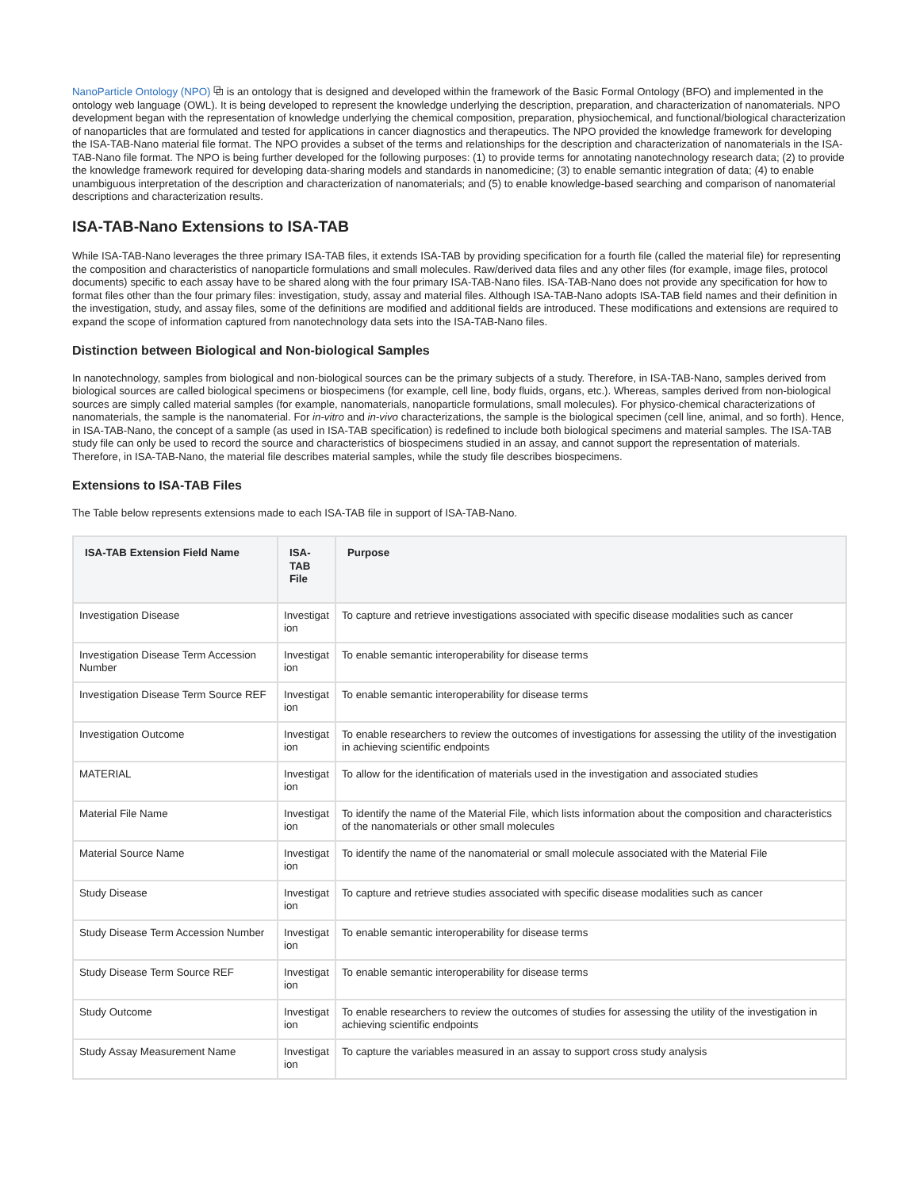NanoParticle Ontology (NPO) ⧉ is an ontology that is designed and developed within the framework of the Basic Formal Ontology (BFO) and implemented in the ontology web language (OWL). It is being developed to represent the knowledge underlying the description, preparation, and characterization of nanomaterials. NPO development began with the representation of knowledge underlying the chemical composition, preparation, physiochemical, and functional/biological characterization of nanoparticles that are formulated and tested for applications in cancer diagnostics and therapeutics. The NPO provided the knowledge framework for developing the ISA-TAB-Nano material file format. The NPO provides a subset of the terms and relationships for the description and characterization of nanomaterials in the ISA-TAB-Nano file format. The NPO is being further developed for the following purposes: (1) to provide terms for annotating nanotechnology research data; (2) to provide the knowledge framework required for developing data-sharing models and standards in nanomedicine; (3) to enable semantic integration of data; (4) to enable unambiguous interpretation of the description and characterization of nanomaterials; and (5) to enable knowledge-based searching and comparison of nanomaterial descriptions and characterization results.
ISA-TAB-Nano Extensions to ISA-TAB
While ISA-TAB-Nano leverages the three primary ISA-TAB files, it extends ISA-TAB by providing specification for a fourth file (called the material file) for representing the composition and characteristics of nanoparticle formulations and small molecules. Raw/derived data files and any other files (for example, image files, protocol documents) specific to each assay have to be shared along with the four primary ISA-TAB-Nano files. ISA-TAB-Nano does not provide any specification for how to format files other than the four primary files: investigation, study, assay and material files. Although ISA-TAB-Nano adopts ISA-TAB field names and their definition in the investigation, study, and assay files, some of the definitions are modified and additional fields are introduced. These modifications and extensions are required to expand the scope of information captured from nanotechnology data sets into the ISA-TAB-Nano files.
Distinction between Biological and Non-biological Samples
In nanotechnology, samples from biological and non-biological sources can be the primary subjects of a study. Therefore, in ISA-TAB-Nano, samples derived from biological sources are called biological specimens or biospecimens (for example, cell line, body fluids, organs, etc.). Whereas, samples derived from non-biological sources are simply called material samples (for example, nanomaterials, nanoparticle formulations, small molecules). For physico-chemical characterizations of nanomaterials, the sample is the nanomaterial. For in-vitro and in-vivo characterizations, the sample is the biological specimen (cell line, animal, and so forth). Hence, in ISA-TAB-Nano, the concept of a sample (as used in ISA-TAB specification) is redefined to include both biological specimens and material samples. The ISA-TAB study file can only be used to record the source and characteristics of biospecimens studied in an assay, and cannot support the representation of materials. Therefore, in ISA-TAB-Nano, the material file describes material samples, while the study file describes biospecimens.
Extensions to ISA-TAB Files
The Table below represents extensions made to each ISA-TAB file in support of ISA-TAB-Nano.
| ISA-TAB Extension Field Name | ISA- TAB File | Purpose |
| --- | --- | --- |
| Investigation Disease | Investigat ion | To capture and retrieve investigations associated with specific disease modalities such as cancer |
| Investigation Disease Term Accession Number | Investigat ion | To enable semantic interoperability for disease terms |
| Investigation Disease Term Source REF | Investigat ion | To enable semantic interoperability for disease terms |
| Investigation Outcome | Investigat ion | To enable researchers to review the outcomes of investigations for assessing the utility of the investigation in achieving scientific endpoints |
| MATERIAL | Investigat ion | To allow for the identification of materials used in the investigation and associated studies |
| Material File Name | Investigat ion | To identify the name of the Material File, which lists information about the composition and characteristics of the nanomaterials or other small molecules |
| Material Source Name | Investigat ion | To identify the name of the nanomaterial or small molecule associated with the Material File |
| Study Disease | Investigat ion | To capture and retrieve studies associated with specific disease modalities such as cancer |
| Study Disease Term Accession Number | Investigat ion | To enable semantic interoperability for disease terms |
| Study Disease Term Source REF | Investigat ion | To enable semantic interoperability for disease terms |
| Study Outcome | Investigat ion | To enable researchers to review the outcomes of studies for assessing the utility of the investigation in achieving scientific endpoints |
| Study Assay Measurement Name | Investigat ion | To capture the variables measured in an assay to support cross study analysis |